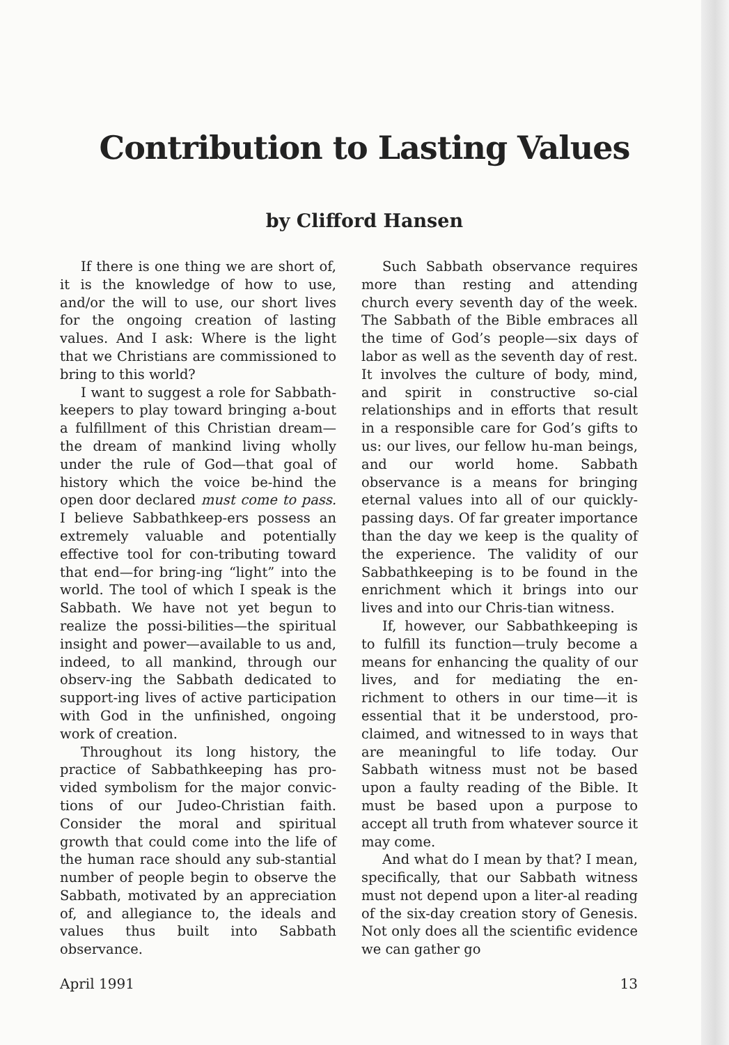Contribution to Lasting Values
by Clifford Hansen
If there is one thing we are short of, it is the knowledge of how to use, and/or the will to use, our short lives for the ongoing creation of lasting values. And I ask: Where is the light that we Christians are commissioned to bring to this world?
I want to suggest a role for Sabbath-keepers to play toward bringing a-bout a fulfillment of this Christian dream—the dream of mankind living wholly under the rule of God—that goal of history which the voice be-hind the open door declared must come to pass. I believe Sabbathkeep-ers possess an extremely valuable and potentially effective tool for con-tributing toward that end—for bring-ing “light” into the world. The tool of which I speak is the Sabbath. We have not yet begun to realize the possi-bilities—the spiritual insight and power—available to us and, indeed, to all mankind, through our observ-ing the Sabbath dedicated to support-ing lives of active participation with God in the unfinished, ongoing work of creation.
Throughout its long history, the practice of Sabbathkeeping has pro-vided symbolism for the major convic-tions of our Judeo-Christian faith. Consider the moral and spiritual growth that could come into the life of the human race should any sub-stantial number of people begin to observe the Sabbath, motivated by an appreciation of, and allegiance to, the ideals and values thus built into Sabbath observance.
Such Sabbath observance requires more than resting and attending church every seventh day of the week. The Sabbath of the Bible embraces all the time of God’s people—six days of labor as well as the seventh day of rest. It involves the culture of body, mind, and spirit in constructive so-cial relationships and in efforts that result in a responsible care for God’s gifts to us: our lives, our fellow hu-man beings, and our world home. Sabbath observance is a means for bringing eternal values into all of our quickly-passing days. Of far greater importance than the day we keep is the quality of the experience. The validity of our Sabbathkeeping is to be found in the enrichment which it brings into our lives and into our Chris-tian witness.
If, however, our Sabbathkeeping is to fulfill its function—truly become a means for enhancing the quality of our lives, and for mediating the en-richment to others in our time—it is essential that it be understood, pro-claimed, and witnessed to in ways that are meaningful to life today. Our Sabbath witness must not be based upon a faulty reading of the Bible. It must be based upon a purpose to accept all truth from whatever source it may come.
And what do I mean by that? I mean, specifically, that our Sabbath witness must not depend upon a liter-al reading of the six-day creation story of Genesis. Not only does all the scientific evidence we can gather go
April 1991 13